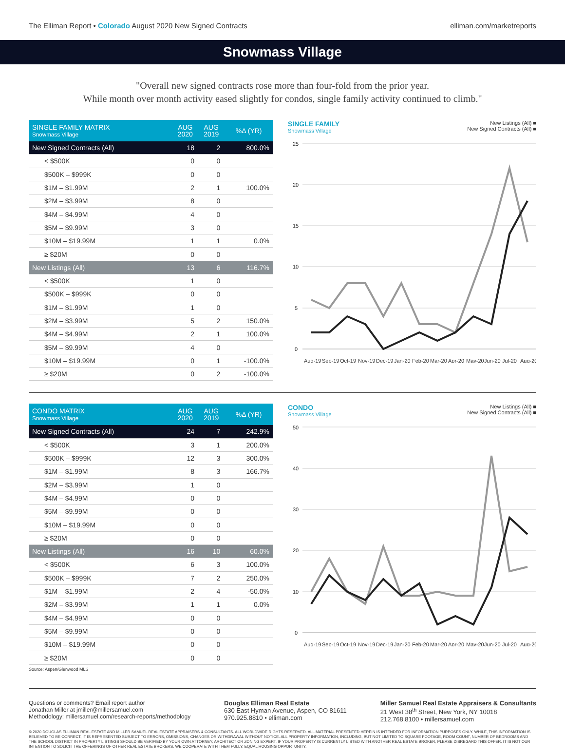The Elliman Report • Colorado August 2020 New Signed Contracts elliman.com/marketreports
Snowmass Village
"Overall new signed contracts rose more than four-fold from the prior year.
While month over month activity eased slightly for condos, single family activity continued to climb."
| SINGLE FAMILY MATRIX Snowmass Village | AUG 2020 | AUG 2019 | %Δ (YR) |
| --- | --- | --- | --- |
| New Signed Contracts (All) | 18 | 2 | 800.0% |
| < $500K | 0 | 0 | |
| $500K – $999K | 0 | 0 | |
| $1M – $1.99M | 2 | 1 | 100.0% |
| $2M – $3.99M | 8 | 0 | |
| $4M – $4.99M | 4 | 0 | |
| $5M – $9.99M | 3 | 0 | |
| $10M – $19.99M | 1 | 1 | 0.0% |
| ≥ $20M | 0 | 0 | |
| New Listings (All) | 13 | 6 | 116.7% |
| < $500K | 1 | 0 | |
| $500K – $999K | 0 | 0 | |
| $1M – $1.99M | 1 | 0 | |
| $2M – $3.99M | 5 | 2 | 150.0% |
| $4M – $4.99M | 2 | 1 | 100.0% |
| $5M – $9.99M | 4 | 0 | |
| $10M – $19.99M | 0 | 1 | -100.0% |
| ≥ $20M | 0 | 2 | -100.0% |
SINGLE FAMILY
Snowmass Village
New Listings (All) ■
New Signed Contracts (All) ■
25
20
15
10
5
0
Aug-19
Sep-19
Oct-19
Nov-19
Dec-19
Jan-20
Feb-20
Mar-20
Apr-20
May-20
Jun-20
Jul-20
Aug-20
| CONDO MATRIX Snowmass Village | AUG 2020 | AUG 2019 | %Δ (YR) |
| --- | --- | --- | --- |
| New Signed Contracts (All) | 24 | 7 | 242.9% |
| < $500K | 3 | 1 | 200.0% |
| $500K – $999K | 12 | 3 | 300.0% |
| $1M – $1.99M | 8 | 3 | 166.7% |
| $2M – $3.99M | 1 | 0 | |
| $4M – $4.99M | 0 | 0 | |
| $5M – $9.99M | 0 | 0 | |
| $10M – $19.99M | 0 | 0 | |
| ≥ $20M | 0 | 0 | |
| New Listings (All) | 16 | 10 | 60.0% |
| < $500K | 6 | 3 | 100.0% |
| $500K – $999K | 7 | 2 | 250.0% |
| $1M – $1.99M | 2 | 4 | -50.0% |
| $2M – $3.99M | 1 | 1 | 0.0% |
| $4M – $4.99M | 0 | 0 | |
| $5M – $9.99M | 0 | 0 | |
| $10M – $19.99M | 0 | 0 | |
| ≥ $20M | 0 | 0 | |
CONDO
Snowmass Village
New Listings (All) ■
New Signed Contracts (All) ■
50
40
30
20
10
0
Aug-19
Sep-19
Oct-19
Nov-19
Dec-19
Jan-20
Feb-20
Mar-20
Apr-20
May-20
Jun-20
Jul-20
Aug-20
Source: Aspen/Glenwood MLS
Questions or comments? Email report author
Jonathan Miller at jmiller@millersamuel.com
Methodology: millersamuel.com/research-reports/methodology
Douglas Elliman Real Estate
630 East Hyman Avenue, Aspen, CO 81611
970.925.8810 • elliman.com
Miller Samuel Real Estate Appraisers & Consultants
21 West 38<sup>th</sup> Street, New York, NY 10018
212.768.8100 • millersamuel.com
© 2020 DOUGLAS ELLIMAN REAL ESTATE AND MILLER SAMUEL REAL ESTATE APPRAISERS & CONSULTANTS. ALL WORLDWIDE RIGHTS RESERVED. ALL MATERIAL PRESENTED HEREIN IS INTENDED FOR INFORMATION PURPOSES ONLY. WHILE, THIS INFORMATION IS BELIEVED TO BE CORRECT, IT IS REPRESENTED SUBJECT TO ERRORS, OMISSIONS, CHANGES OR WITHDRAWAL WITHOUT NOTICE. ALL PROPERTY INFORMATION, INCLUDING, BUT NOT LIMITED TO SQUARE FOOTAGE, ROOM COUNT, NUMBER OF BEDROOMS AND THE SCHOOL DISTRICT IN PROPERTY LISTINGS SHOULD BE VERIFIED BY YOUR OWN ATTORNEY, ARCHITECT OR ZONING EXPERT. IF YOUR PROPERTY IS CURRENTLY LISTED WITH ANOTHER REAL ESTATE BROKER, PLEASE DISREGARD THIS OFFER. IT IS NOT OUR INTENTION TO SOLICIT THE OFFERINGS OF OTHER REAL ESTATE BROKERS. WE COOPERATE WITH THEM FULLY. EQUAL HOUSING OPPORTUNITY.